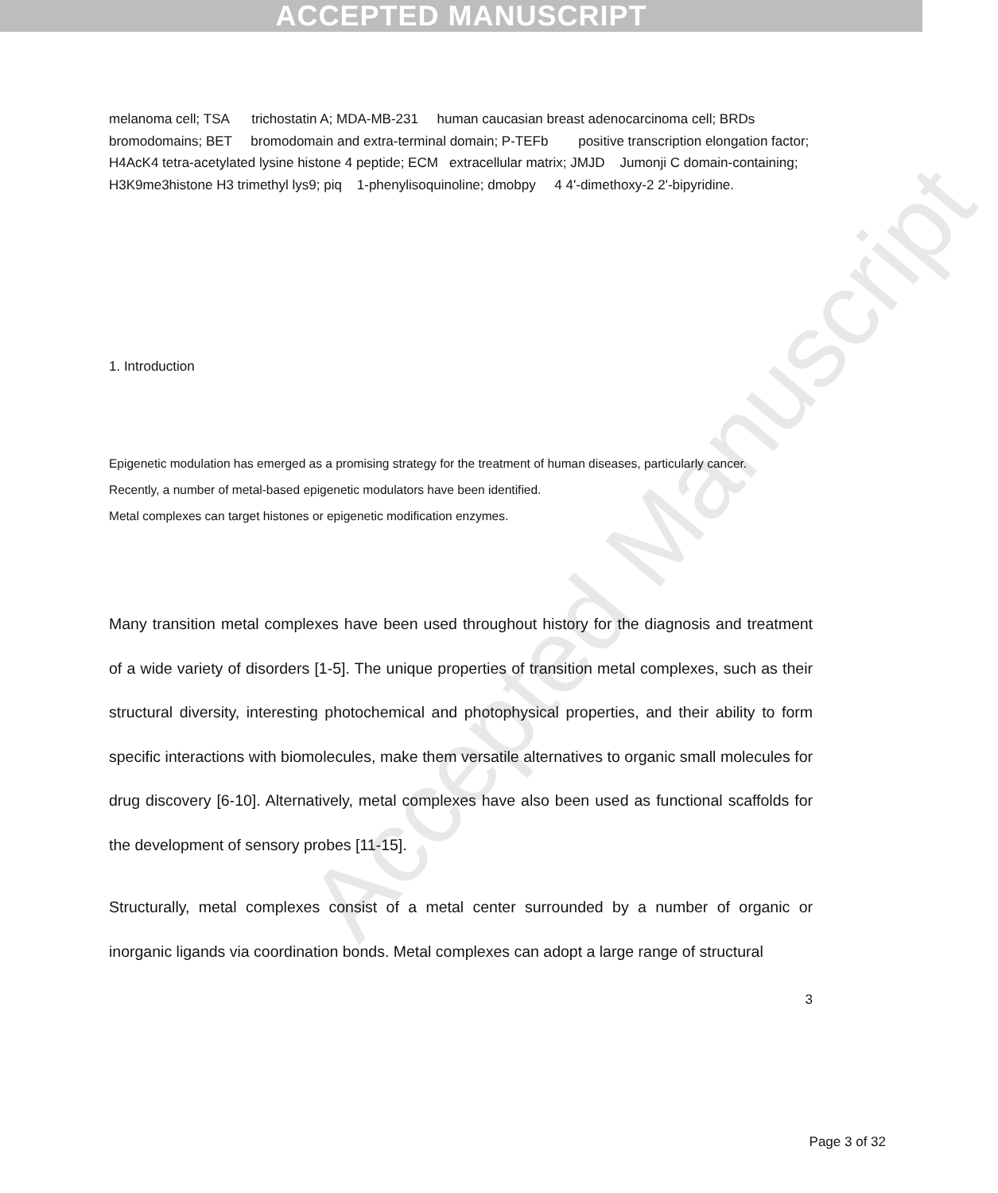ACCEPTED MANUSCRIPT
Accepted Manuscript
melanoma cell; TSA trichostatin A; MDA-MB-231 human caucasian breast adenocarcinoma cell; BRDs bromodomains; BET bromodomain and extra-terminal domain; P-TEFb positive transcription elongation factor; H4AcK4 tetra-acetylated lysine histone 4 peptide; ECM extracellular matrix; JMJD Jumonji C domain-containing; H3K9me3histone H3 trimethyl lys9; piq 1-phenylisoquinoline; dmobpy 4 4'-dimethoxy-2 2'-bipyridine.
1. Introduction
Epigenetic modulation has emerged as a promising strategy for the treatment of human diseases, particularly cancer.
Recently, a number of metal-based epigenetic modulators have been identified.
Metal complexes can target histones or epigenetic modification enzymes.
Many transition metal complexes have been used throughout history for the diagnosis and treatment of a wide variety of disorders [1-5]. The unique properties of transition metal complexes, such as their structural diversity, interesting photochemical and photophysical properties, and their ability to form specific interactions with biomolecules, make them versatile alternatives to organic small molecules for drug discovery [6-10]. Alternatively, metal complexes have also been used as functional scaffolds for the development of sensory probes [11-15].
Structurally, metal complexes consist of a metal center surrounded by a number of organic or inorganic ligands via coordination bonds. Metal complexes can adopt a large range of structural
3
Page 3 of 32